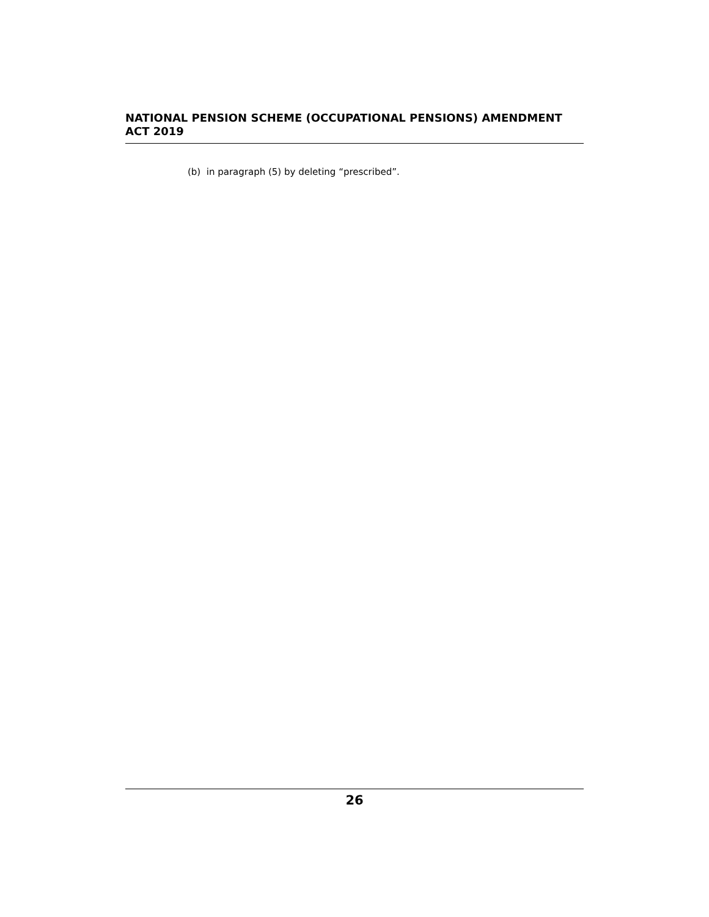NATIONAL PENSION SCHEME (OCCUPATIONAL PENSIONS) AMENDMENT
ACT 2019
(b) in paragraph (5) by deleting “prescribed”.
26